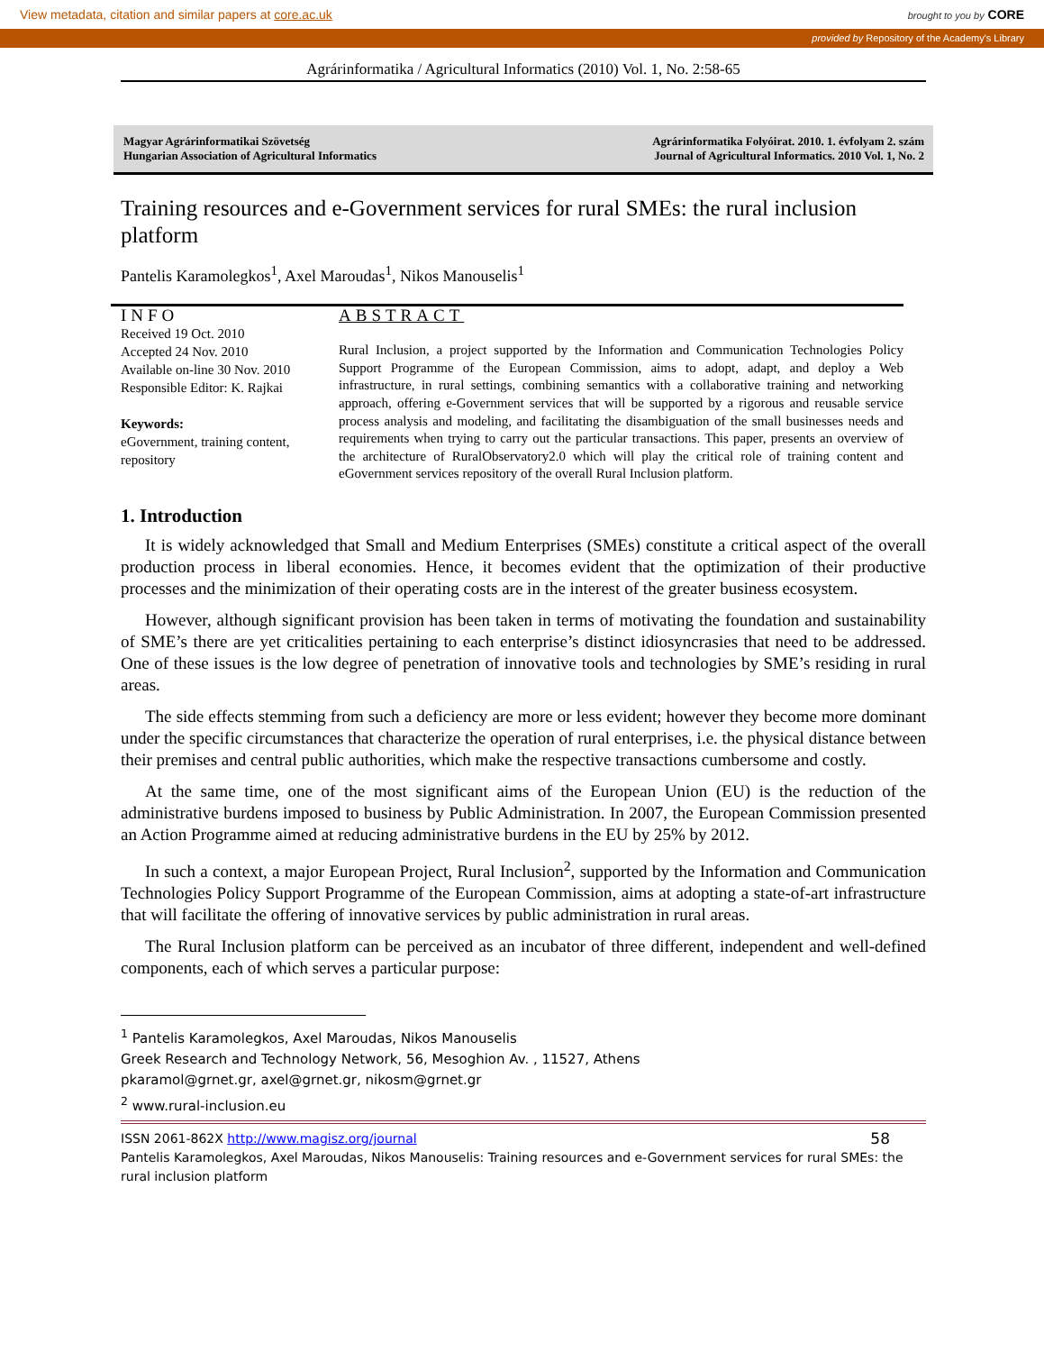View metadata, citation and similar papers at core.ac.uk brought to you by CORE
provided by Repository of the Academy's Library
Agrárinformatika / Agricultural Informatics (2010) Vol. 1, No. 2:58-65
Magyar Agrárinformatikai Szövetség
Hungarian Association of Agricultural Informatics
Agrárinformatika Folyóirat. 2010. 1. évfolyam 2. szám
Journal of Agricultural Informatics. 2010 Vol. 1, No. 2
Training resources and e-Government services for rural SMEs: the rural inclusion platform
Pantelis Karamolegkos<sup>1</sup>, Axel Maroudas<sup>1</sup>, Nikos Manouselis<sup>1</sup>
INFO
Received 19 Oct. 2010
Accepted 24 Nov. 2010
Available on-line 30 Nov. 2010
Responsible Editor: K. Rajkai
Keywords:
eGovernment, training content, repository
ABSTRACT
Rural Inclusion, a project supported by the Information and Communication Technologies Policy Support Programme of the European Commission, aims to adopt, adapt, and deploy a Web infrastructure, in rural settings, combining semantics with a collaborative training and networking approach, offering e-Government services that will be supported by a rigorous and reusable service process analysis and modeling, and facilitating the disambiguation of the small businesses needs and requirements when trying to carry out the particular transactions. This paper, presents an overview of the architecture of RuralObservatory2.0 which will play the critical role of training content and eGovernment services repository of the overall Rural Inclusion platform.
1. Introduction
It is widely acknowledged that Small and Medium Enterprises (SMEs) constitute a critical aspect of the overall production process in liberal economies. Hence, it becomes evident that the optimization of their productive processes and the minimization of their operating costs are in the interest of the greater business ecosystem.
However, although significant provision has been taken in terms of motivating the foundation and sustainability of SME’s there are yet criticalities pertaining to each enterprise’s distinct idiosyncrasies that need to be addressed. One of these issues is the low degree of penetration of innovative tools and technologies by SME’s residing in rural areas.
The side effects stemming from such a deficiency are more or less evident; however they become more dominant under the specific circumstances that characterize the operation of rural enterprises, i.e. the physical distance between their premises and central public authorities, which make the respective transactions cumbersome and costly.
At the same time, one of the most significant aims of the European Union (EU) is the reduction of the administrative burdens imposed to business by Public Administration. In 2007, the European Commission presented an Action Programme aimed at reducing administrative burdens in the EU by 25% by 2012.
In such a context, a major European Project, Rural Inclusion<sup>2</sup>, supported by the Information and Communication Technologies Policy Support Programme of the European Commission, aims at adopting a state-of-art infrastructure that will facilitate the offering of innovative services by public administration in rural areas.
The Rural Inclusion platform can be perceived as an incubator of three different, independent and well-defined components, each of which serves a particular purpose:
<sup>1</sup> Pantelis Karamolegkos, Axel Maroudas, Nikos Manouselis
Greek Research and Technology Network, 56, Mesoghion Av. , 11527, Athens
pkaramol@grnet.gr, axel@grnet.gr, nikosm@grnet.gr
<sup>2</sup> www.rural-inclusion.eu
ISSN 2061-862X http://www.magisz.org/journal 58
Pantelis Karamolegkos, Axel Maroudas, Nikos Manouselis: Training resources and e-Government services for rural SMEs: the rural inclusion platform